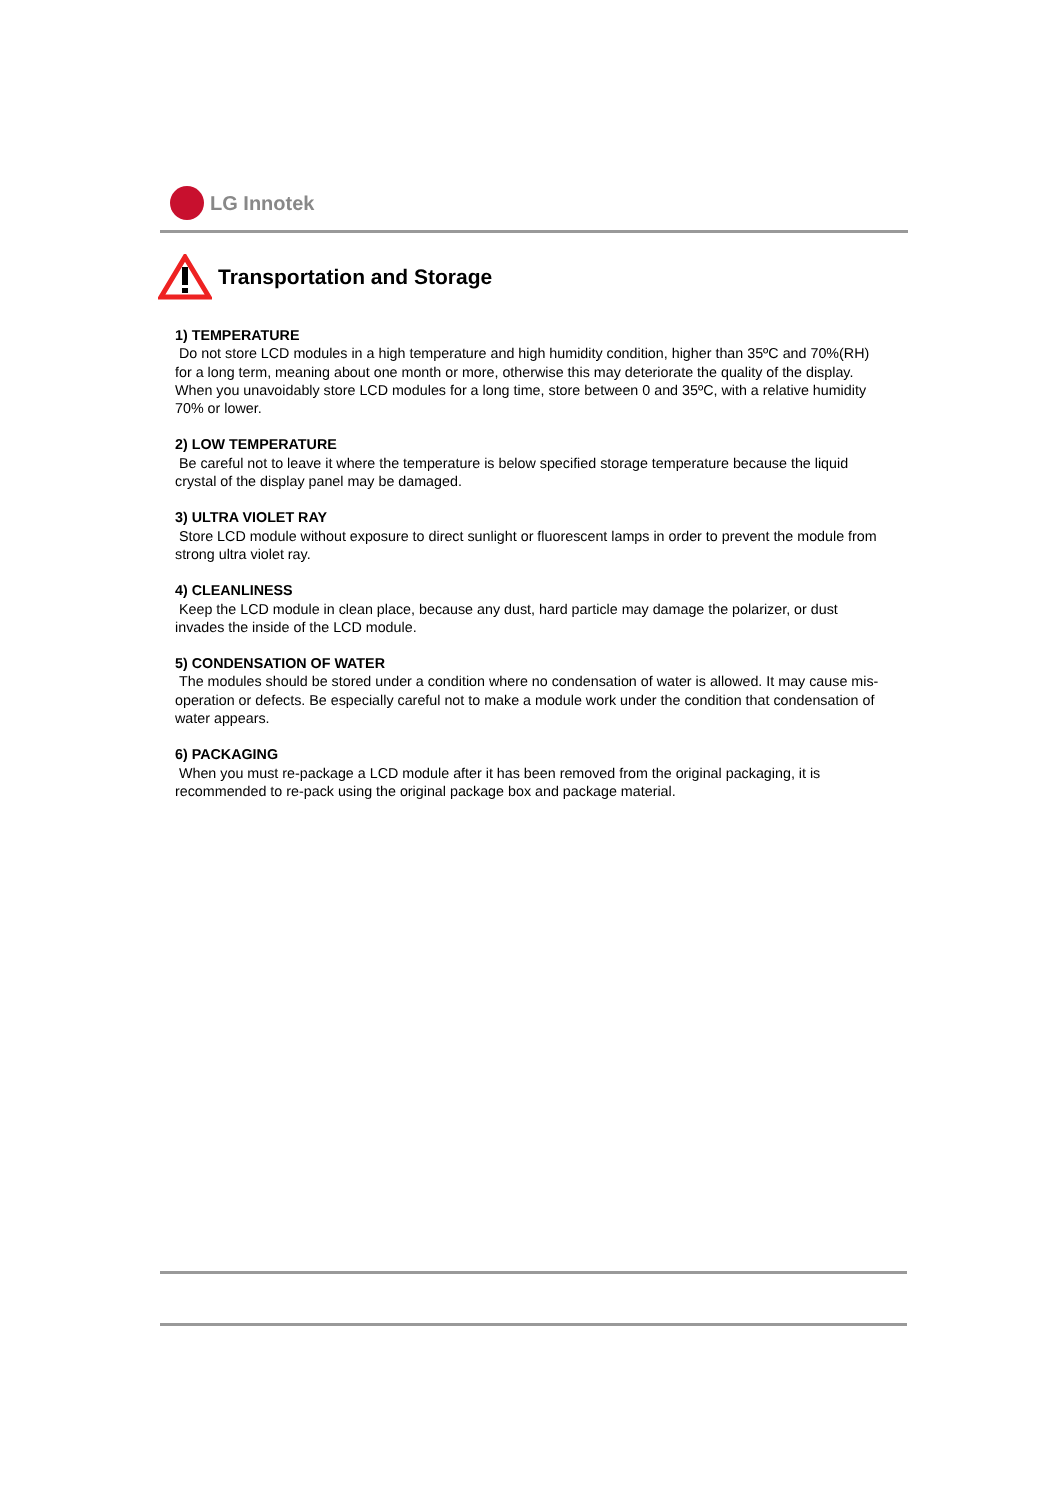LG Innotek
Transportation and Storage
1) TEMPERATURE
Do not store LCD modules in a high temperature and high humidity condition, higher than 35ºC and 70%(RH) for a long term, meaning about one month or more, otherwise this may deteriorate the quality of the display. When you unavoidably store LCD modules for a long time, store between 0 and 35ºC, with a relative humidity 70% or lower.
2) LOW TEMPERATURE
Be careful not to leave it where the temperature is below specified storage temperature because the liquid crystal of the display panel may be damaged.
3) ULTRA VIOLET RAY
Store LCD module without exposure to direct sunlight or fluorescent lamps in order to prevent the module from strong ultra violet ray.
4) CLEANLINESS
Keep the LCD module in clean place, because any dust, hard particle may damage the polarizer, or dust invades the inside of the LCD module.
5) CONDENSATION OF WATER
The modules should be stored under a condition where no condensation of water is allowed. It may cause mis-operation or defects. Be especially careful not to make a module work under the condition that condensation of water appears.
6) PACKAGING
When you must re-package a LCD module after it has been removed from the original packaging, it is recommended to re-pack using the original package box and package material.